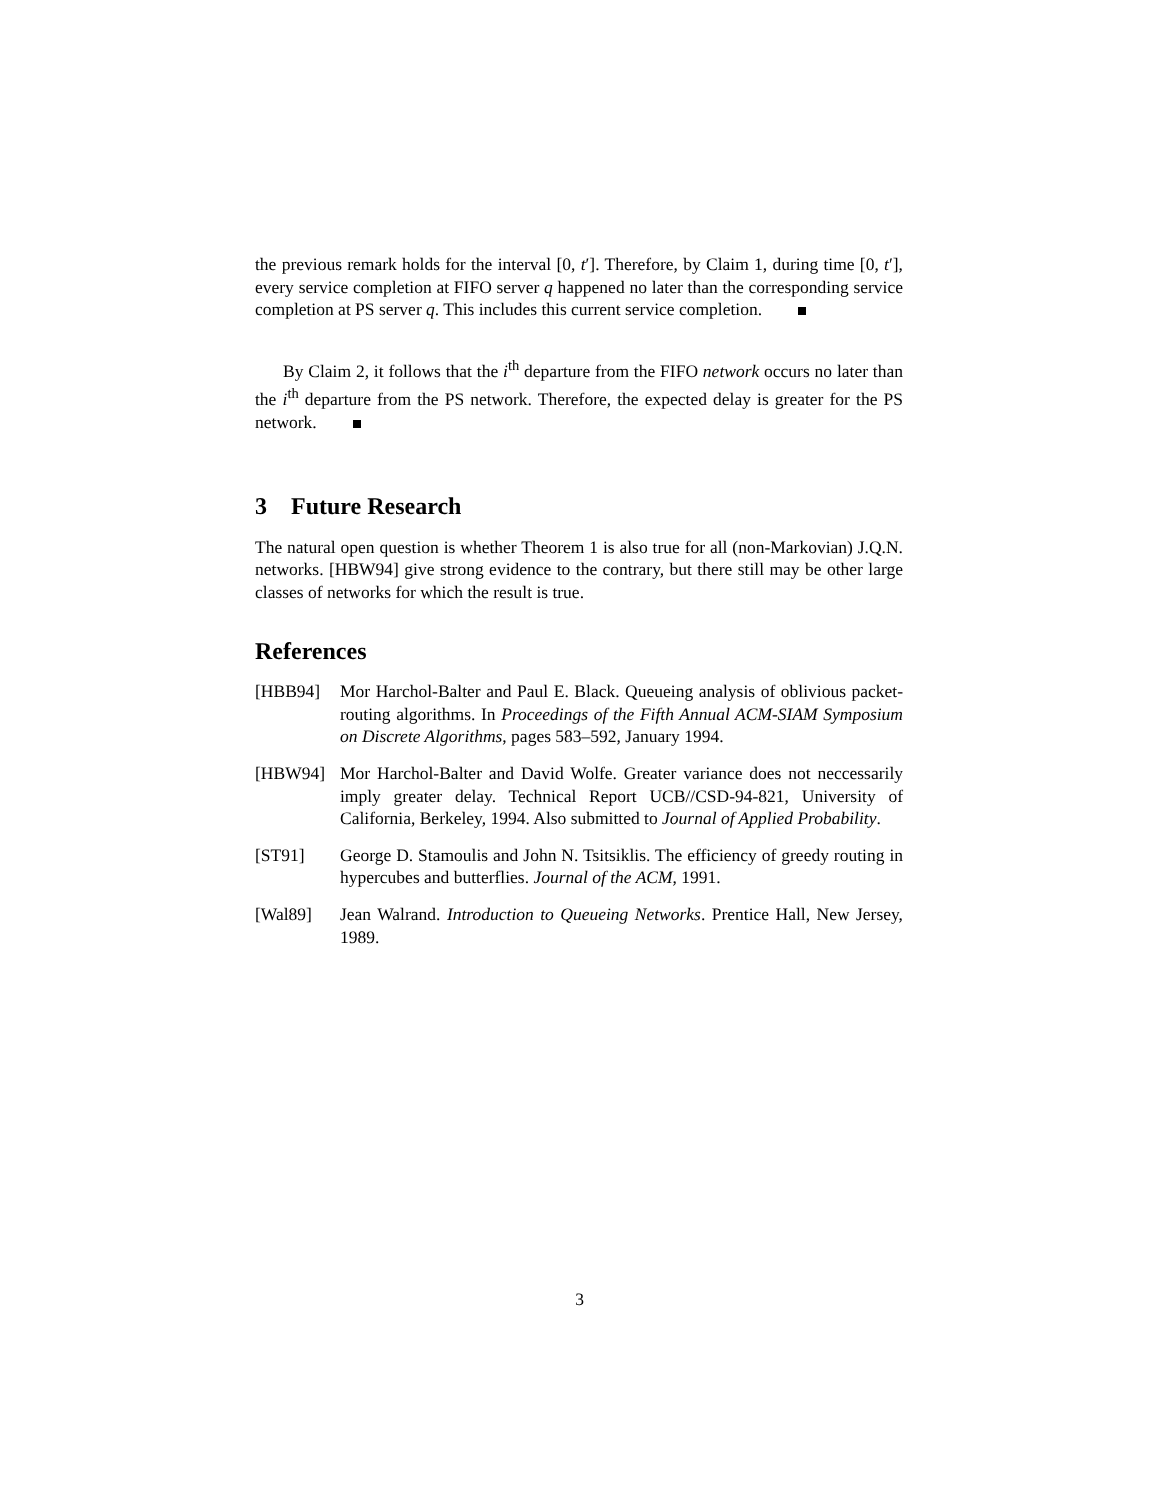the previous remark holds for the interval [0, t′]. Therefore, by Claim 1, during time [0, t′], every service completion at FIFO server q happened no later than the corresponding service completion at PS server q. This includes this current service completion.
By Claim 2, it follows that the i<sup>th</sup> departure from the FIFO network occurs no later than the i<sup>th</sup> departure from the PS network. Therefore, the expected delay is greater for the PS network.
3 Future Research
The natural open question is whether Theorem 1 is also true for all (non-Markovian) J.Q.N. networks. [HBW94] give strong evidence to the contrary, but there still may be other large classes of networks for which the result is true.
References
[HBB94] Mor Harchol-Balter and Paul E. Black. Queueing analysis of oblivious packet-routing algorithms. In Proceedings of the Fifth Annual ACM-SIAM Symposium on Discrete Algorithms, pages 583–592, January 1994.
[HBW94] Mor Harchol-Balter and David Wolfe. Greater variance does not neccessarily imply greater delay. Technical Report UCB//CSD-94-821, University of California, Berkeley, 1994. Also submitted to Journal of Applied Probability.
[ST91] George D. Stamoulis and John N. Tsitsiklis. The efficiency of greedy routing in hypercubes and butterflies. Journal of the ACM, 1991.
[Wal89] Jean Walrand. Introduction to Queueing Networks. Prentice Hall, New Jersey, 1989.
3